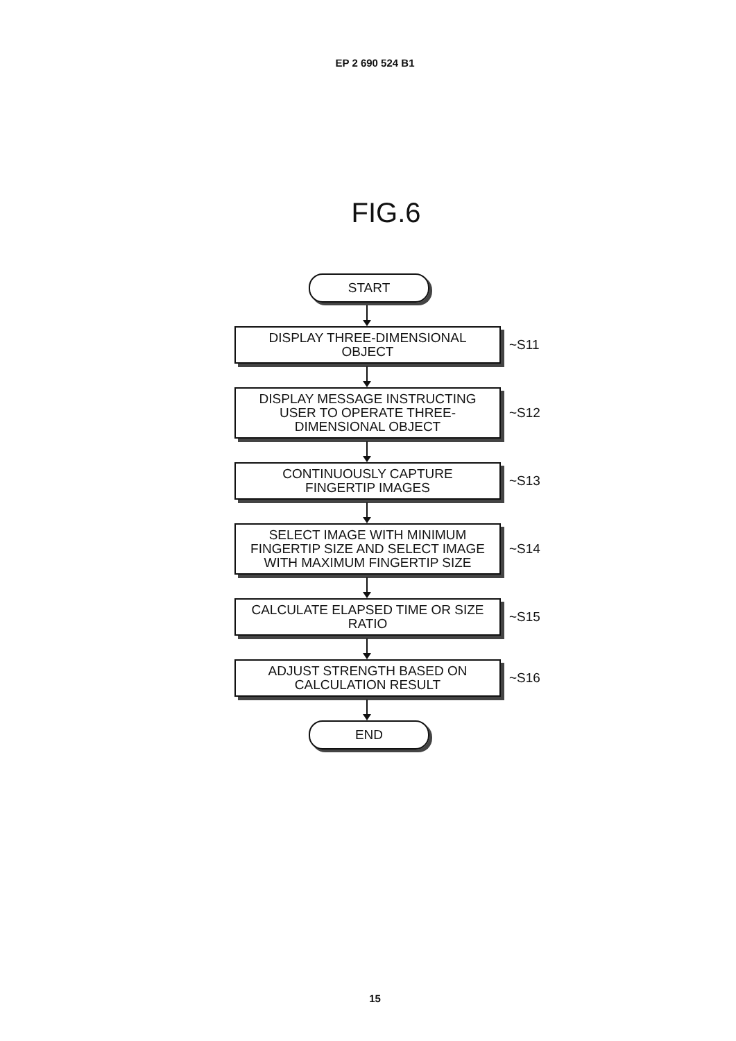EP 2 690 524 B1
FIG.6
START
DISPLAY THREE-DIMENSIONAL
OBJECT
~S11
DISPLAY MESSAGE INSTRUCTING
USER TO OPERATE THREE-
DIMENSIONAL OBJECT
~S12
CONTINUOUSLY CAPTURE
FINGERTIP IMAGES
~S13
SELECT IMAGE WITH MINIMUM
FINGERTIP SIZE AND SELECT IMAGE
WITH MAXIMUM FINGERTIP SIZE
~S14
CALCULATE ELAPSED TIME OR SIZE
RATIO
~S15
ADJUST STRENGTH BASED ON
CALCULATION RESULT
~S16
END
15